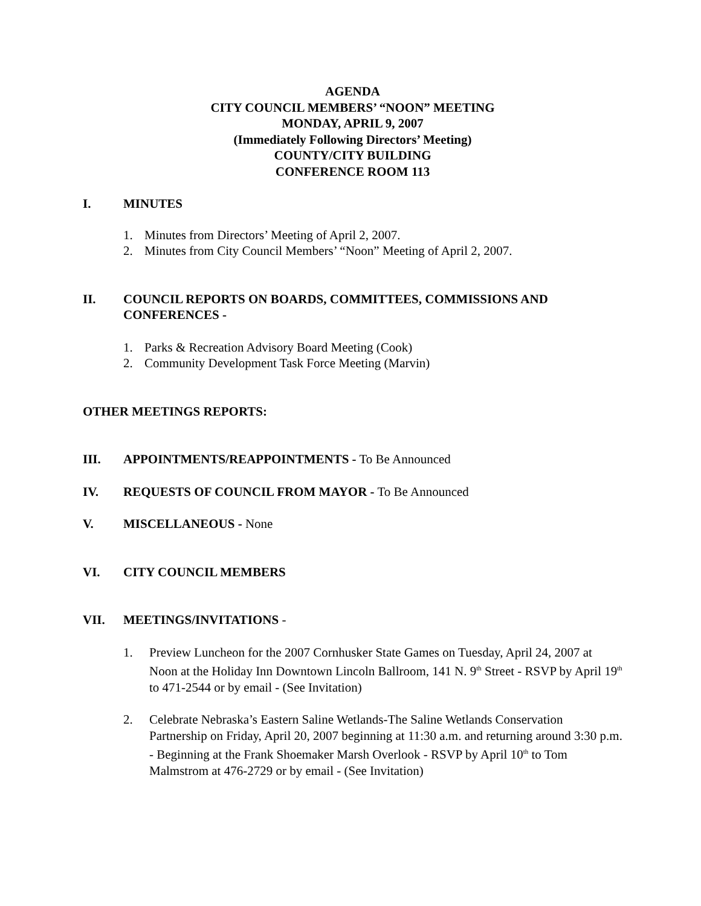AGENDA
CITY COUNCIL MEMBERS’ “NOON” MEETING
MONDAY, APRIL 9, 2007
(Immediately Following Directors’ Meeting)
COUNTY/CITY BUILDING
CONFERENCE ROOM 113
I. MINUTES
1. Minutes from Directors’ Meeting of April 2, 2007.
2. Minutes from City Council Members’ “Noon” Meeting of April 2, 2007.
II. COUNCIL REPORTS ON BOARDS, COMMITTEES, COMMISSIONS AND CONFERENCES -
1. Parks & Recreation Advisory Board Meeting (Cook)
2. Community Development Task Force Meeting (Marvin)
OTHER MEETINGS REPORTS:
III. APPOINTMENTS/REAPPOINTMENTS - To Be Announced
IV. REQUESTS OF COUNCIL FROM MAYOR - To Be Announced
V. MISCELLANEOUS - None
VI. CITY COUNCIL MEMBERS
VII. MEETINGS/INVITATIONS -
1. Preview Luncheon for the 2007 Cornhusker State Games on Tuesday, April 24, 2007 at Noon at the Holiday Inn Downtown Lincoln Ballroom, 141 N. 9<sup>th</sup> Street - RSVP by April 19<sup>th</sup> to 471-2544 or by email - (See Invitation)
2. Celebrate Nebraska’s Eastern Saline Wetlands-The Saline Wetlands Conservation Partnership on Friday, April 20, 2007 beginning at 11:30 a.m. and returning around 3:30 p.m. - Beginning at the Frank Shoemaker Marsh Overlook - RSVP by April 10<sup>th</sup> to Tom Malmstrom at 476-2729 or by email - (See Invitation)